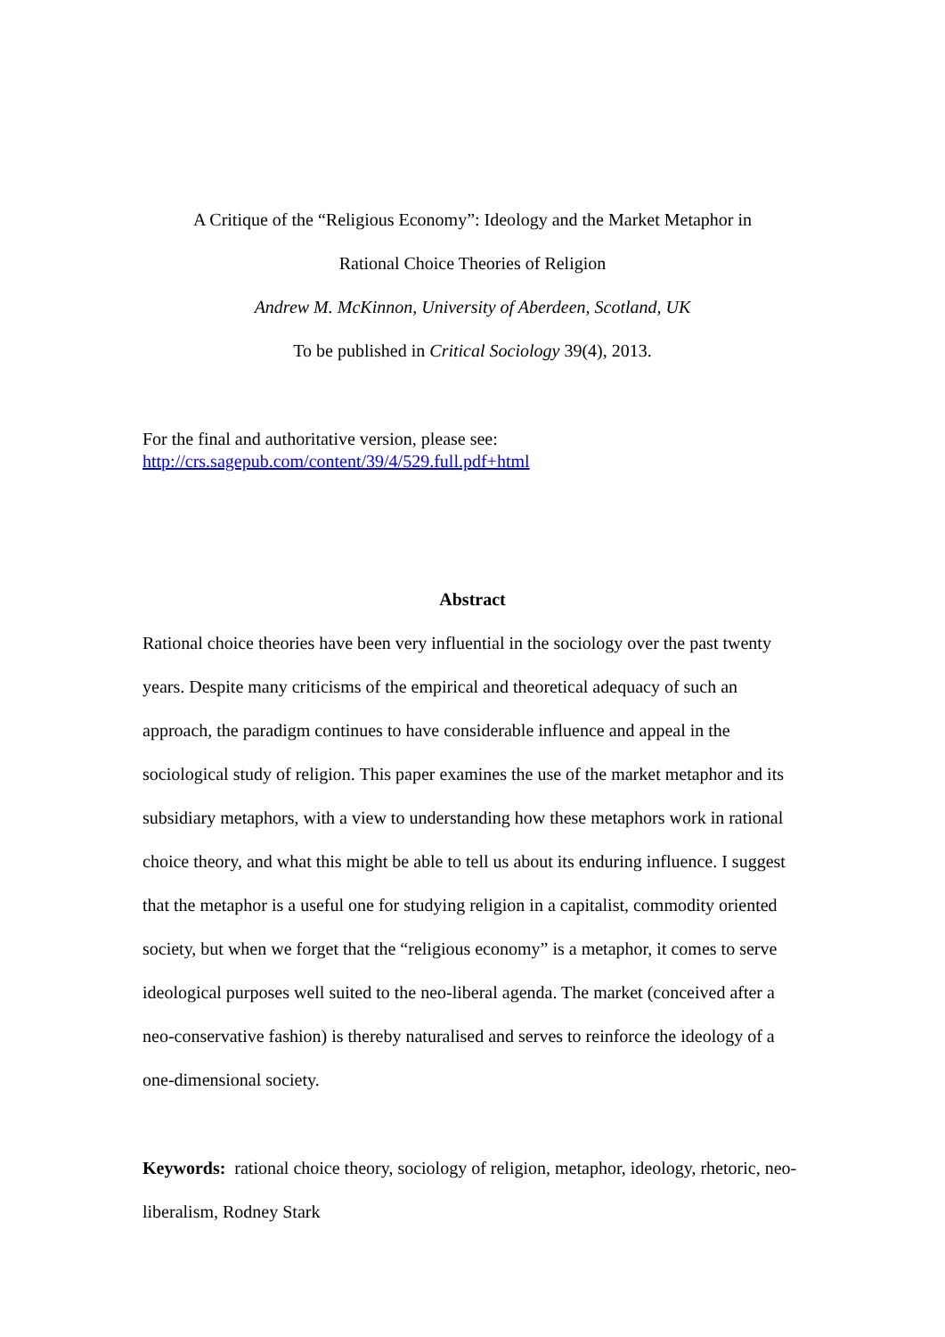A Critique of the “Religious Economy”: Ideology and the Market Metaphor in
Rational Choice Theories of Religion
Andrew M. McKinnon, University of Aberdeen, Scotland, UK
To be published in Critical Sociology 39(4), 2013.
For the final and authoritative version, please see:
http://crs.sagepub.com/content/39/4/529.full.pdf+html
Abstract
Rational choice theories have been very influential in the sociology over the past twenty years. Despite many criticisms of the empirical and theoretical adequacy of such an approach, the paradigm continues to have considerable influence and appeal in the sociological study of religion. This paper examines the use of the market metaphor and its subsidiary metaphors, with a view to understanding how these metaphors work in rational choice theory, and what this might be able to tell us about its enduring influence. I suggest that the metaphor is a useful one for studying religion in a capitalist, commodity oriented society, but when we forget that the “religious economy” is a metaphor, it comes to serve ideological purposes well suited to the neo-liberal agenda. The market (conceived after a neo-conservative fashion) is thereby naturalised and serves to reinforce the ideology of a one-dimensional society.
Keywords: rational choice theory, sociology of religion, metaphor, ideology, rhetoric, neo-liberalism, Rodney Stark